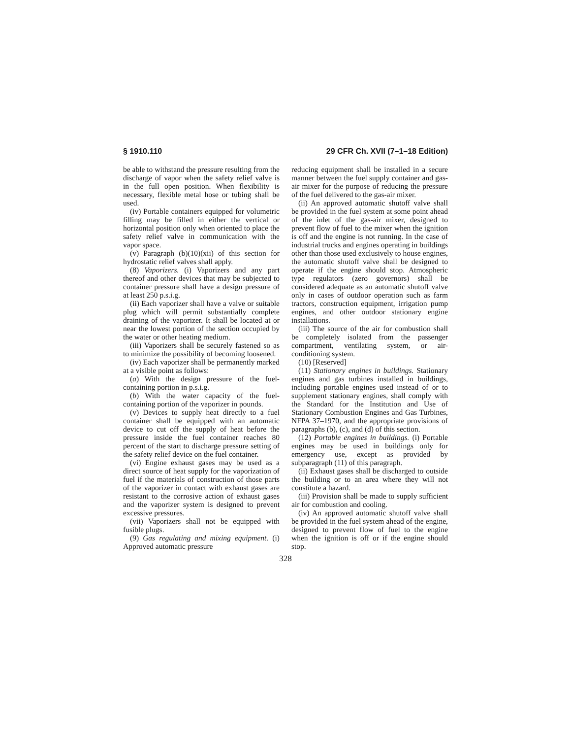§ 1910.110 29 CFR Ch. XVII (7–1–18 Edition)
be able to withstand the pressure resulting from the discharge of vapor when the safety relief valve is in the full open position. When flexibility is necessary, flexible metal hose or tubing shall be used.
(iv) Portable containers equipped for volumetric filling may be filled in either the vertical or horizontal position only when oriented to place the safety relief valve in communication with the vapor space.
(v) Paragraph (b)(10)(xii) of this section for hydrostatic relief valves shall apply.
(8) Vaporizers. (i) Vaporizers and any part thereof and other devices that may be subjected to container pressure shall have a design pressure of at least 250 p.s.i.g.
(ii) Each vaporizer shall have a valve or suitable plug which will permit substantially complete draining of the vaporizer. It shall be located at or near the lowest portion of the section occupied by the water or other heating medium.
(iii) Vaporizers shall be securely fastened so as to minimize the possibility of becoming loosened.
(iv) Each vaporizer shall be permanently marked at a visible point as follows:
(a) With the design pressure of the fuel-containing portion in p.s.i.g.
(b) With the water capacity of the fuel-containing portion of the vaporizer in pounds.
(v) Devices to supply heat directly to a fuel container shall be equipped with an automatic device to cut off the supply of heat before the pressure inside the fuel container reaches 80 percent of the start to discharge pressure setting of the safety relief device on the fuel container.
(vi) Engine exhaust gases may be used as a direct source of heat supply for the vaporization of fuel if the materials of construction of those parts of the vaporizer in contact with exhaust gases are resistant to the corrosive action of exhaust gases and the vaporizer system is designed to prevent excessive pressures.
(vii) Vaporizers shall not be equipped with fusible plugs.
(9) Gas regulating and mixing equipment. (i) Approved automatic pressure
reducing equipment shall be installed in a secure manner between the fuel supply container and gas-air mixer for the purpose of reducing the pressure of the fuel delivered to the gas-air mixer.
(ii) An approved automatic shutoff valve shall be provided in the fuel system at some point ahead of the inlet of the gas-air mixer, designed to prevent flow of fuel to the mixer when the ignition is off and the engine is not running. In the case of industrial trucks and engines operating in buildings other than those used exclusively to house engines, the automatic shutoff valve shall be designed to operate if the engine should stop. Atmospheric type regulators (zero governors) shall be considered adequate as an automatic shutoff valve only in cases of outdoor operation such as farm tractors, construction equipment, irrigation pump engines, and other outdoor stationary engine installations.
(iii) The source of the air for combustion shall be completely isolated from the passenger compartment, ventilating system, or air-conditioning system.
(10) [Reserved]
(11) Stationary engines in buildings. Stationary engines and gas turbines installed in buildings, including portable engines used instead of or to supplement stationary engines, shall comply with the Standard for the Institution and Use of Stationary Combustion Engines and Gas Turbines, NFPA 37–1970, and the appropriate provisions of paragraphs (b), (c), and (d) of this section.
(12) Portable engines in buildings. (i) Portable engines may be used in buildings only for emergency use, except as provided by subparagraph (11) of this paragraph.
(ii) Exhaust gases shall be discharged to outside the building or to an area where they will not constitute a hazard.
(iii) Provision shall be made to supply sufficient air for combustion and cooling.
(iv) An approved automatic shutoff valve shall be provided in the fuel system ahead of the engine, designed to prevent flow of fuel to the engine when the ignition is off or if the engine should stop.
328